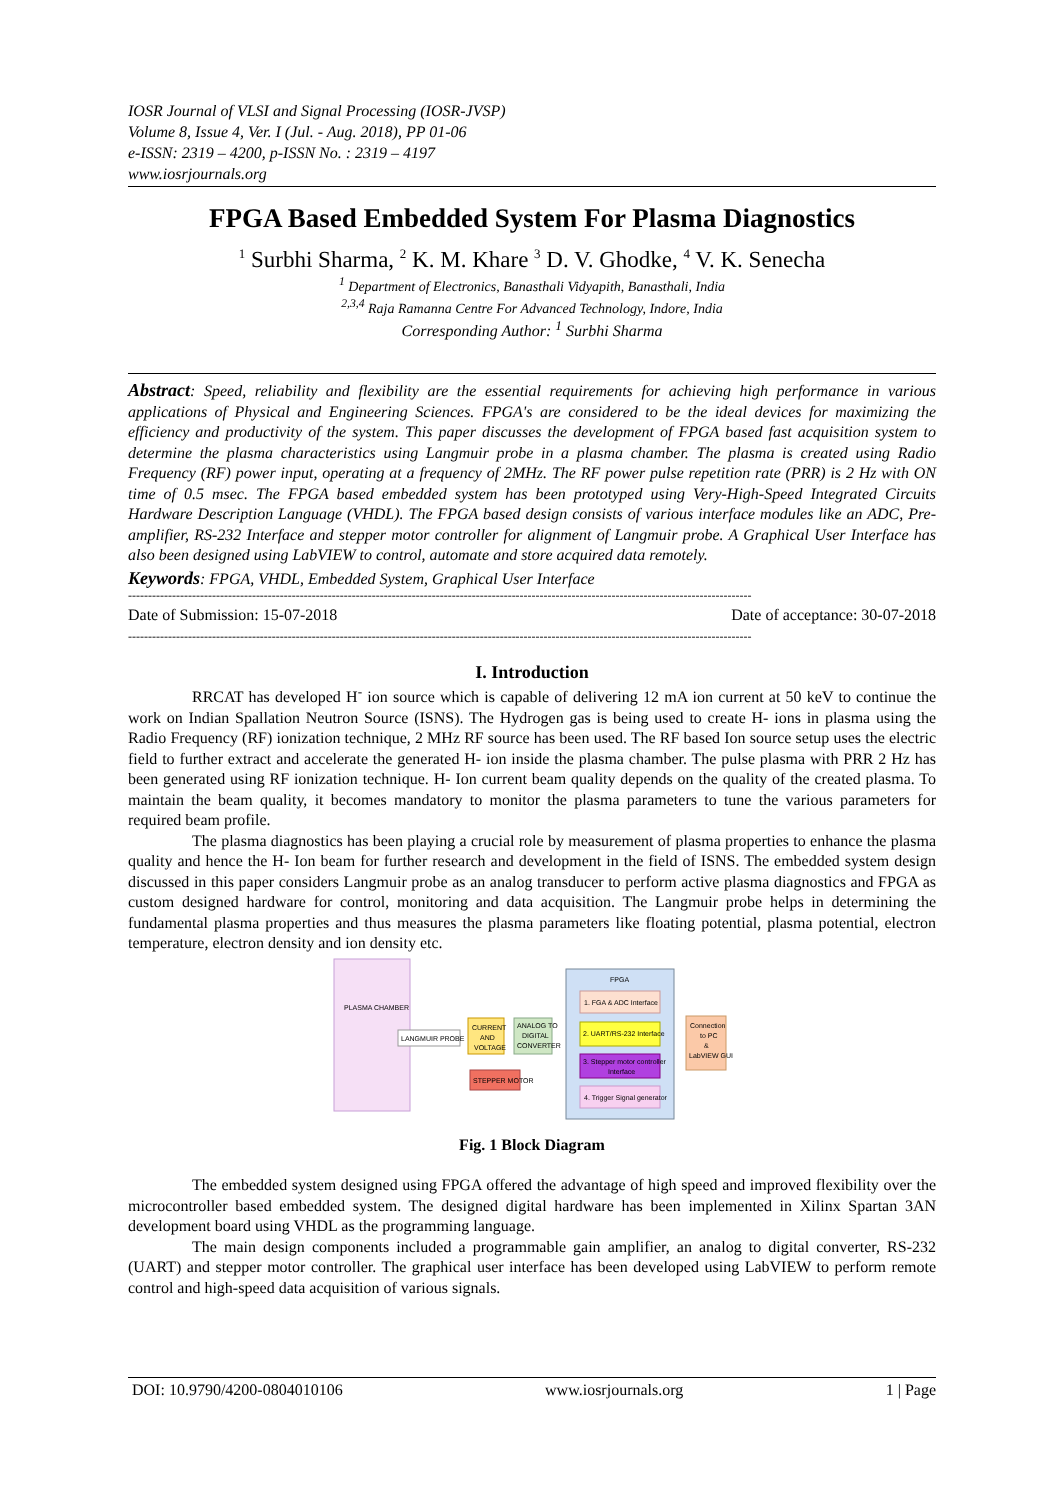IOSR Journal of VLSI and Signal Processing (IOSR-JVSP)
Volume 8, Issue 4, Ver. I (Jul. - Aug. 2018), PP 01-06
e-ISSN: 2319 – 4200, p-ISSN No. : 2319 – 4197
www.iosrjournals.org
FPGA Based Embedded System For Plasma Diagnostics
<sup>1</sup> Surbhi Sharma, <sup>2</sup> K. M. Khare <sup>3</sup> D. V. Ghodke, <sup>4</sup> V. K. Senecha
<sup>1</sup> Department of Electronics, Banasthali Vidyapith, Banasthali, India
<sup>2,3,4</sup> Raja Ramanna Centre For Advanced Technology, Indore, India
Corresponding Author: <sup>1</sup> Surbhi Sharma
Abstract: Speed, reliability and flexibility are the essential requirements for achieving high performance in various applications of Physical and Engineering Sciences. FPGA's are considered to be the ideal devices for maximizing the efficiency and productivity of the system. This paper discusses the development of FPGA based fast acquisition system to determine the plasma characteristics using Langmuir probe in a plasma chamber. The plasma is created using Radio Frequency (RF) power input, operating at a frequency of 2MHz. The RF power pulse repetition rate (PRR) is 2 Hz with ON time of 0.5 msec. The FPGA based embedded system has been prototyped using Very-High-Speed Integrated Circuits Hardware Description Language (VHDL). The FPGA based design consists of various interface modules like an ADC, Pre-amplifier, RS-232 Interface and stepper motor controller for alignment of Langmuir probe. A Graphical User Interface has also been designed using LabVIEW to control, automate and store acquired data remotely.
Keywords: FPGA, VHDL, Embedded System, Graphical User Interface
------------------------------------------------------------------------------------------------------------------------------------------------------------
Date of Submission: 15-07-2018 Date of acceptance: 30-07-2018
------------------------------------------------------------------------------------------------------------------------------------------------------------
I. Introduction
RRCAT has developed H<sup>-</sup> ion source which is capable of delivering 12 mA ion current at 50 keV to continue the work on Indian Spallation Neutron Source (ISNS). The Hydrogen gas is being used to create H- ions in plasma using the Radio Frequency (RF) ionization technique, 2 MHz RF source has been used. The RF based Ion source setup uses the electric field to further extract and accelerate the generated H- ion inside the plasma chamber. The pulse plasma with PRR 2 Hz has been generated using RF ionization technique. H- Ion current beam quality depends on the quality of the created plasma. To maintain the beam quality, it becomes mandatory to monitor the plasma parameters to tune the various parameters for required beam profile.
The plasma diagnostics has been playing a crucial role by measurement of plasma properties to enhance the plasma quality and hence the H- Ion beam for further research and development in the field of ISNS. The embedded system design discussed in this paper considers Langmuir probe as an analog transducer to perform active plasma diagnostics and FPGA as custom designed hardware for control, monitoring and data acquisition. The Langmuir probe helps in determining the fundamental plasma properties and thus measures the plasma parameters like floating potential, plasma potential, electron temperature, electron density and ion density etc.
PLASMA CHAMBER
LANGMUIR PROBE
CURRENT
AND
VOLTAGE
ANALOG TO
DIGITAL
CONVERTER
FPGA
1. FGA & ADC Interface
2. UART/RS-232 Interface
3. Stepper motor controller
Interface
4. Trigger Signal generator
Connection
to PC
&
LabVIEW GUI
STEPPER MOTOR
Fig. 1 Block Diagram
The embedded system designed using FPGA offered the advantage of high speed and improved flexibility over the microcontroller based embedded system. The designed digital hardware has been implemented in Xilinx Spartan 3AN development board using VHDL as the programming language.
The main design components included a programmable gain amplifier, an analog to digital converter, RS-232 (UART) and stepper motor controller. The graphical user interface has been developed using LabVIEW to perform remote control and high-speed data acquisition of various signals.
DOI: 10.9790/4200-0804010106 www.iosrjournals.org 1 | Page